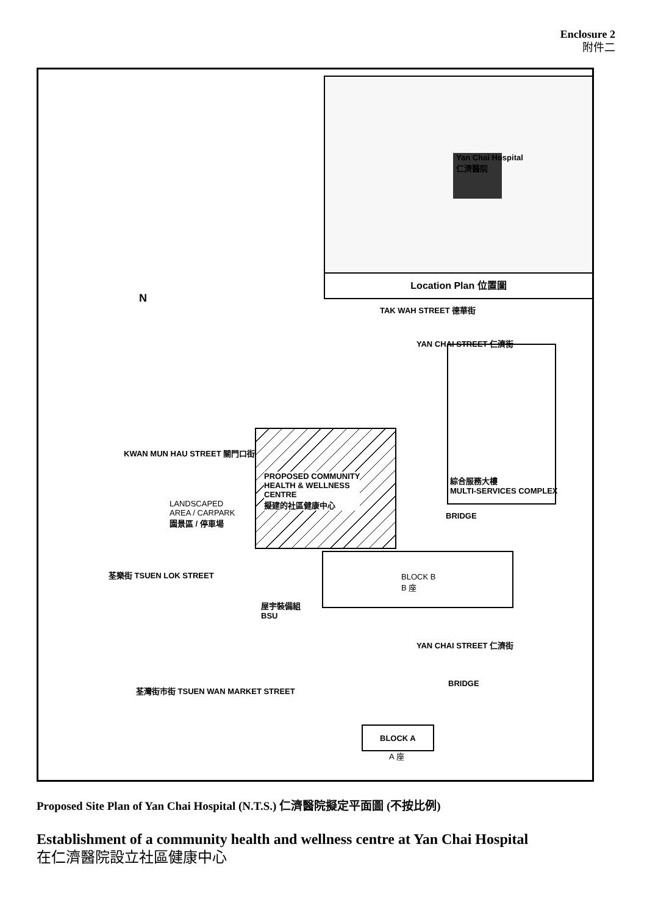Enclosure 2
附件二
Yan Chai Hospital
仁濟醫院
Location Plan 位置圖
N
TAK WAH STREET 德華街
YAN CHAI STREET 仁濟街
KWAN MUN HAU STREET 關門口街
PROPOSED COMMUNITY
HEALTH & WELLNESS
CENTRE
擬建的社區健康中心
綜合服務大樓
MULTI-SERVICES COMPLEX
LANDSCAPED
AREA / CARPARK
園景區 / 停車場
BRIDGE
荃樂街 TSUEN LOK STREET
BLOCK B
B 座
屋宇裝備組
BSU
YAN CHAI STREET 仁濟街
BRIDGE
荃灣街市街 TSUEN WAN MARKET STREET
BLOCK A
A 座
Proposed Site Plan of Yan Chai Hospital (N.T.S.) 仁濟醫院擬定平面圖 (不按比例)
Establishment of a community health and wellness centre at Yan Chai Hospital
在仁濟醫院設立社區健康中心